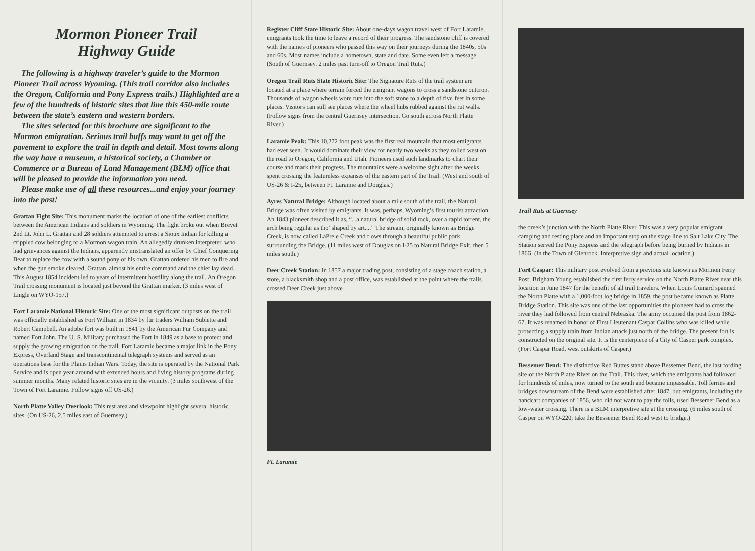Mormon Pioneer Trail
Highway Guide
The following is a highway traveler’s guide to the Mormon Pioneer Trail across Wyoming. (This trail corridor also includes the Oregon, California and Pony Express trails.) Highlighted are a few of the hundreds of historic sites that line this 450-mile route between the state’s eastern and western borders.
The sites selected for this brochure are significant to the Mormon emigration. Serious trail buffs may want to get off the pavement to explore the trail in depth and detail. Most towns along the way have a museum, a historical society, a Chamber or Commerce or a Bureau of Land Management (BLM) office that will be pleased to provide the information you need.
Please make use of all these resources...and enjoy your journey into the past!
Grattan Fight Site: This monument marks the location of one of the earliest conflicts between the American Indians and soldiers in Wyoming. The fight broke out when Brevet 2nd Lt. John L. Grattan and 28 soldiers attempted to arrest a Sioux Indian for killing a crippled cow belonging to a Mormon wagon train. An allegedly drunken interpreter, who had grievances against the Indians, apparently mistranslated an offer by Chief Conquering Bear to replace the cow with a sound pony of his own. Grattan ordered his men to fire and when the gun smoke cleared, Grattan, almost his entire command and the chief lay dead. This August 1854 incident led to years of intermittent hostility along the trail. An Oregon Trail crossing monument is located just beyond the Grattan marker. (3 miles west of Lingle on WYO-157.)
Fort Laramie National Historic Site: One of the most significant outposts on the trail was officially established as Fort William in 1834 by fur traders William Sublette and Robert Campbell. An adobe fort was built in 1841 by the American Fur Company and named Fort John. The U. S. Military purchased the Fort in 1849 as a base to protect and supply the growing emigration on the trail. Fort Laramie became a major link in the Pony Express, Overland Stage and transcontinental telegraph systems and served as an operations base for the Plains Indian Wars. Today, the site is operated by the National Park Service and is open year around with extended hours and living history programs during summer months. Many related historic sites are in the vicinity. (3 miles southwest of the Town of Fort Laramie. Follow signs off US-26.)
North Platte Valley Overlook: This rest area and viewpoint highlight several historic sites. (On US-26, 2.5 miles east of Guernsey.)
Register Cliff State Historic Site: About one-days wagon travel west of Fort Laramie, emigrants took the time to leave a record of their progress. The sandstone cliff is covered with the names of pioneers who passed this way on their journeys during the 1840s, 50s and 60s. Most names include a hometown, state and date. Some even left a message. (South of Guernsey. 2 miles past turn-off to Oregon Trail Ruts.)
Oregon Trail Ruts State Historic Site: The Signature Ruts of the trail system are located at a place where terrain forced the emigrant wagons to cross a sandstone outcrop. Thousands of wagon wheels wore ruts into the soft stone to a depth of five feet in some places. Visitors can still see places where the wheel hubs rubbed against the rut walls. (Follow signs from the central Guernsey intersection. Go south across North Platte River.)
Laramie Peak: This 10,272 foot peak was the first real mountain that most emigrants had ever seen. It would dominate their view for nearly two weeks as they rolled west on the road to Oregon, California and Utah. Pioneers used such landmarks to chart their course and mark their progress. The mountains were a welcome sight after the weeks spent crossing the featureless expanses of the eastern part of the Trail. (West and south of US-26 & I-25, between Ft. Laramie and Douglas.)
Ayres Natural Bridge: Although located about a mile south of the trail, the Natural Bridge was often visited by emigrants. It was, perhaps, Wyoming’s first tourist attraction. An 1843 pioneer described it as, “...a natural bridge of solid rock, over a rapid torrent, the arch being regular as tho’ shaped by art....” The stream, originally known as Bridge Creek, is now called LaPrele Creek and flows through a beautiful public park surrounding the Bridge. (11 miles west of Douglas on I-25 to Natural Bridge Exit, then 5 miles south.)
Deer Creek Station: In 1857 a major trading post, consisting of a stage coach station, a store, a blacksmith shop and a post office, was established at the point where the trails crossed Deer Creek just above
Ft. Laramie
Trail Ruts at Guernsey
the creek’s junction with the North Platte River. This was a very popular emigrant camping and resting place and an important stop on the stage line to Salt Lake City. The Station served the Pony Express and the telegraph before being burned by Indians in 1866. (In the Town of Glenrock. Interpretive sign and actual location.)
Fort Caspar: This military post evolved from a previous site known as Mormon Ferry Post. Brigham Young established the first ferry service on the North Platte River near this location in June 1847 for the benefit of all trail travelers. When Louis Guinard spanned the North Platte with a 1,000-foot log bridge in 1859, the post became known as Platte Bridge Station. This site was one of the last opportunities the pioneers had to cross the river they had followed from central Nebraska. The army occupied the post from 1862-67. It was renamed in honor of First Lieutenant Caspar Collins who was killed while protecting a supply train from Indian attack just north of the bridge. The present fort is constructed on the original site. It is the centerpiece of a City of Casper park complex. (Fort Caspar Road, west outskirts of Casper.)
Bessemer Bend: The distinctive Red Buttes stand above Bessemer Bend, the last fording site of the North Platte River on the Trail. This river, which the emigrants had followed for hundreds of miles, now turned to the south and became impassable. Toll ferries and bridges downstream of the Bend were established after 1847, but emigrants, including the handcart companies of 1856, who did not want to pay the tolls, used Bessemer Bend as a low-water crossing. There is a BLM interpretive site at the crossing. (6 miles south of Casper on WYO-220; take the Bessemer Bend Road west to bridge.)